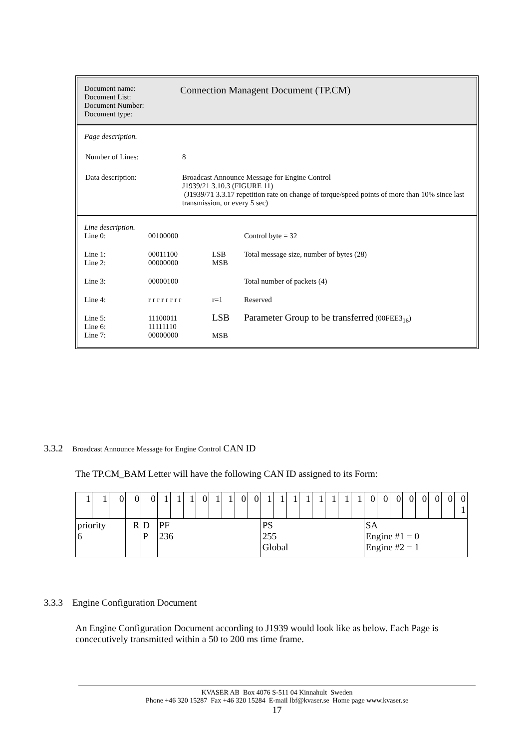Document name:
Document List:
Document Number:
Document type:
Connection Managent Document (TP.CM)
Page description.
| Number of Lines: | 8 |
| Data description: | Broadcast Announce Message for Engine Control J1939/21 3.10.3 (FIGURE 11) (J1939/71 3.3.17 repetition rate on change of torque/speed points of more than 10% since last transmission, or every 5 sec) |
Line description.
| Line 0: | 00100000 | | Control byte = 32 |
| Line 1: Line 2: | 00011100 00000000 | LSB MSB | Total message size, number of bytes (28) |
| Line 3: | 00000100 | | Total number of packets (4) |
| Line 4: | r r r r r r r r | r=1 | Reserved |
| Line 5: Line 6: Line 7: | 11100011 11111110 00000000 | LSB MSB | Parameter Group to be transferred (00FEE3<sub>16</sub>) |
3.3.2 Broadcast Announce Message for Engine Control CAN ID
The TP.CM_BAM Letter will have the following CAN ID assigned to its Form:
| 1 | 1 | 0 | 0 | 0 | 1 | 1 | 1 | 0 | 1 | 1 | 0 | 0 | 1 | 1 | 1 | 1 | 1 | 1 | 1 | 1 | 0 | 0 | 0 | 0 | 0 | 0 | 0 | 0 1 |
| priority 6 | | | R | D P | PF 236 | | | | | | | | PS 255 Global | | | | | | | | SA Engine #1 = 0 Engine #2 = 1 | | | | | | | |
3.3.3 Engine Configuration Document
An Engine Configuration Document according to J1939 would look like as below. Each Page is concecutively transmitted within a 50 to 200 ms time frame.
KVASER AB Box 4076 S-511 04 Kinnahult Sweden
Phone +46 320 15287 Fax +46 320 15284 E-mail lbf@kvaser.se Home page www.kvaser.se
17